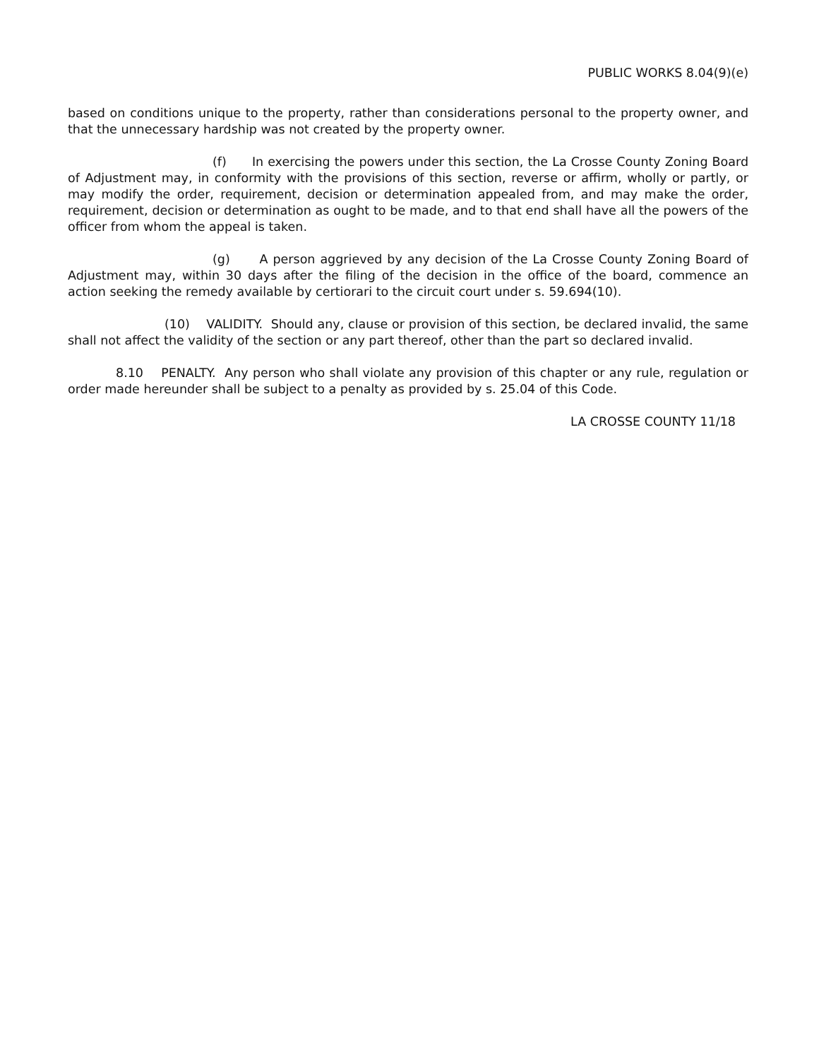PUBLIC WORKS 8.04(9)(e)
based on conditions unique to the property, rather than considerations personal to the property owner, and that the unnecessary hardship was not created by the property owner.
(f) In exercising the powers under this section, the La Crosse County Zoning Board of Adjustment may, in conformity with the provisions of this section, reverse or affirm, wholly or partly, or may modify the order, requirement, decision or determination appealed from, and may make the order, requirement, decision or determination as ought to be made, and to that end shall have all the powers of the officer from whom the appeal is taken.
(g) A person aggrieved by any decision of the La Crosse County Zoning Board of Adjustment may, within 30 days after the filing of the decision in the office of the board, commence an action seeking the remedy available by certiorari to the circuit court under s. 59.694(10).
(10) VALIDITY. Should any, clause or provision of this section, be declared invalid, the same shall not affect the validity of the section or any part thereof, other than the part so declared invalid.
8.10 PENALTY. Any person who shall violate any provision of this chapter or any rule, regulation or order made hereunder shall be subject to a penalty as provided by s. 25.04 of this Code.
LA CROSSE COUNTY 11/18